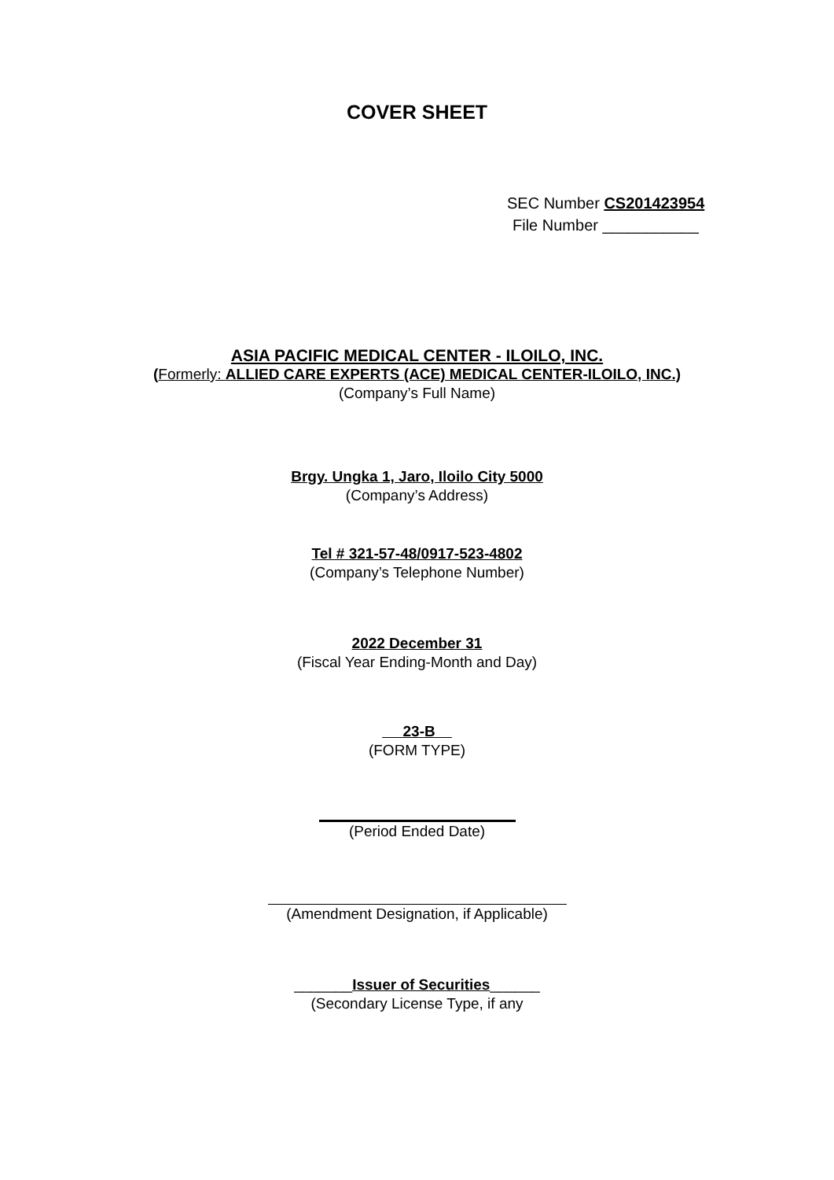COVER SHEET
SEC Number CS201423954
File Number ___________
ASIA PACIFIC MEDICAL CENTER - ILOILO, INC.
(Formerly: ALLIED CARE EXPERTS (ACE) MEDICAL CENTER-ILOILO, INC.)
(Company’s Full Name)
Brgy. Ungka 1, Jaro, Iloilo City 5000
(Company’s Address)
Tel # 321-57-48/0917-523-4802
(Company’s Telephone Number)
2022 December 31
(Fiscal Year Ending-Month and Day)
23-B
(FORM TYPE)
(Period Ended Date)
(Amendment Designation, if Applicable)
_______Issuer of Securities______
(Secondary License Type, if any